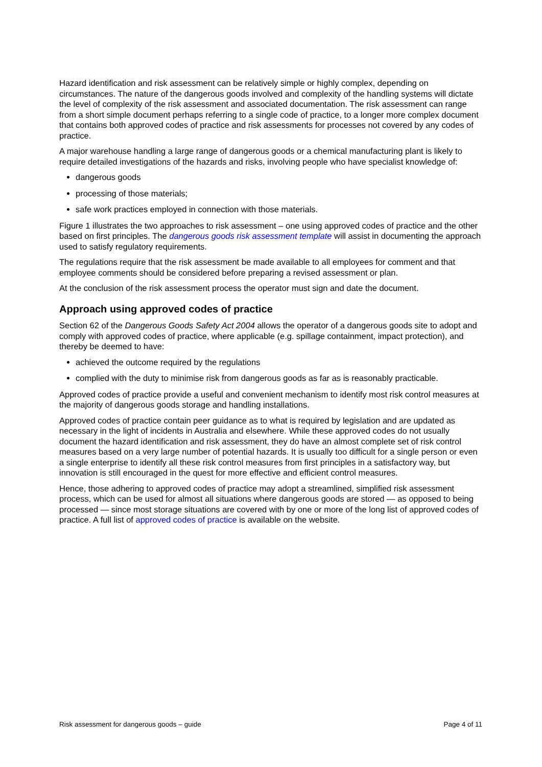Hazard identification and risk assessment can be relatively simple or highly complex, depending on circumstances. The nature of the dangerous goods involved and complexity of the handling systems will dictate the level of complexity of the risk assessment and associated documentation. The risk assessment can range from a short simple document perhaps referring to a single code of practice, to a longer more complex document that contains both approved codes of practice and risk assessments for processes not covered by any codes of practice.
A major warehouse handling a large range of dangerous goods or a chemical manufacturing plant is likely to require detailed investigations of the hazards and risks, involving people who have specialist knowledge of:
dangerous goods
processing of those materials;
safe work practices employed in connection with those materials.
Figure 1 illustrates the two approaches to risk assessment – one using approved codes of practice and the other based on first principles. The dangerous goods risk assessment template will assist in documenting the approach used to satisfy regulatory requirements.
The regulations require that the risk assessment be made available to all employees for comment and that employee comments should be considered before preparing a revised assessment or plan.
At the conclusion of the risk assessment process the operator must sign and date the document.
Approach using approved codes of practice
Section 62 of the Dangerous Goods Safety Act 2004 allows the operator of a dangerous goods site to adopt and comply with approved codes of practice, where applicable (e.g. spillage containment, impact protection), and thereby be deemed to have:
achieved the outcome required by the regulations
complied with the duty to minimise risk from dangerous goods as far as is reasonably practicable.
Approved codes of practice provide a useful and convenient mechanism to identify most risk control measures at the majority of dangerous goods storage and handling installations.
Approved codes of practice contain peer guidance as to what is required by legislation and are updated as necessary in the light of incidents in Australia and elsewhere. While these approved codes do not usually document the hazard identification and risk assessment, they do have an almost complete set of risk control measures based on a very large number of potential hazards. It is usually too difficult for a single person or even a single enterprise to identify all these risk control measures from first principles in a satisfactory way, but innovation is still encouraged in the quest for more effective and efficient control measures.
Hence, those adhering to approved codes of practice may adopt a streamlined, simplified risk assessment process, which can be used for almost all situations where dangerous goods are stored — as opposed to being processed — since most storage situations are covered with by one or more of the long list of approved codes of practice. A full list of approved codes of practice is available on the website.
Risk assessment for dangerous goods – guide Page 4 of 11